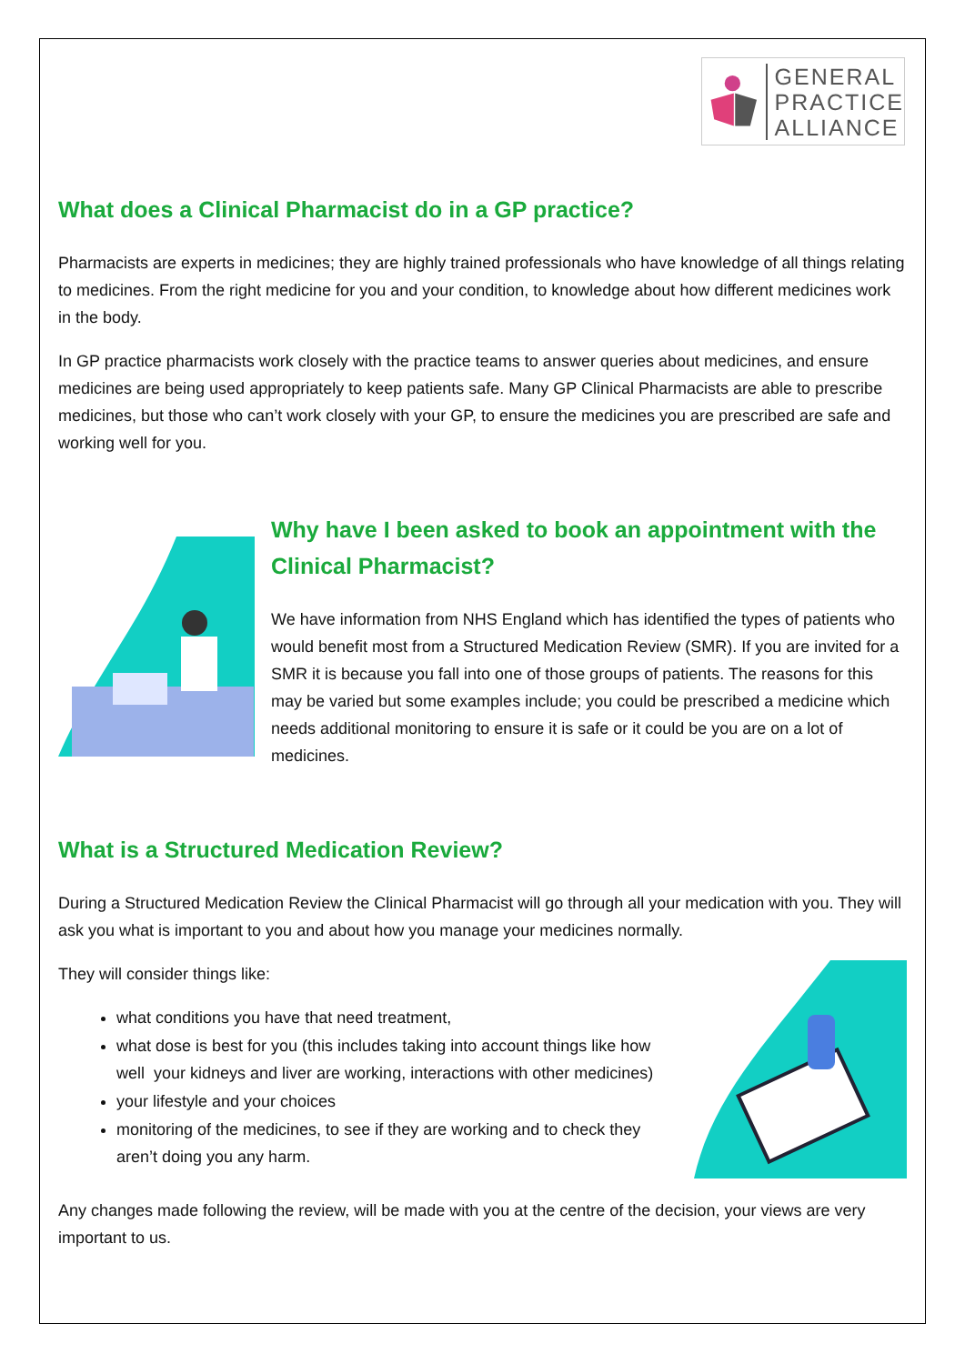GENERAL
PRACTICE
ALLIANCE
What does a Clinical Pharmacist do in a GP practice?
Pharmacists are experts in medicines; they are highly trained professionals who have knowledge of all things relating to medicines. From the right medicine for you and your condition, to knowledge about how different medicines work in the body.
In GP practice pharmacists work closely with the practice teams to answer queries about medicines, and ensure medicines are being used appropriately to keep patients safe. Many GP Clinical Pharmacists are able to prescribe medicines, but those who can’t work closely with your GP, to ensure the medicines you are prescribed are safe and working well for you.
Why have I been asked to book an appointment with the Clinical Pharmacist?
We have information from NHS England which has identified the types of patients who would benefit most from a Structured Medication Review (SMR). If you are invited for a SMR it is because you fall into one of those groups of patients. The reasons for this may be varied but some examples include; you could be prescribed a medicine which needs additional monitoring to ensure it is safe or it could be you are on a lot of medicines.
What is a Structured Medication Review?
During a Structured Medication Review the Clinical Pharmacist will go through all your medication with you. They will ask you what is important to you and about how you manage your medicines normally.
They will consider things like:
what conditions you have that need treatment,
what dose is best for you (this includes taking into account things like how well your kidneys and liver are working, interactions with other medicines)
your lifestyle and your choices
monitoring of the medicines, to see if they are working and to check they aren’t doing you any harm.
Any changes made following the review, will be made with you at the centre of the decision, your views are very important to us.